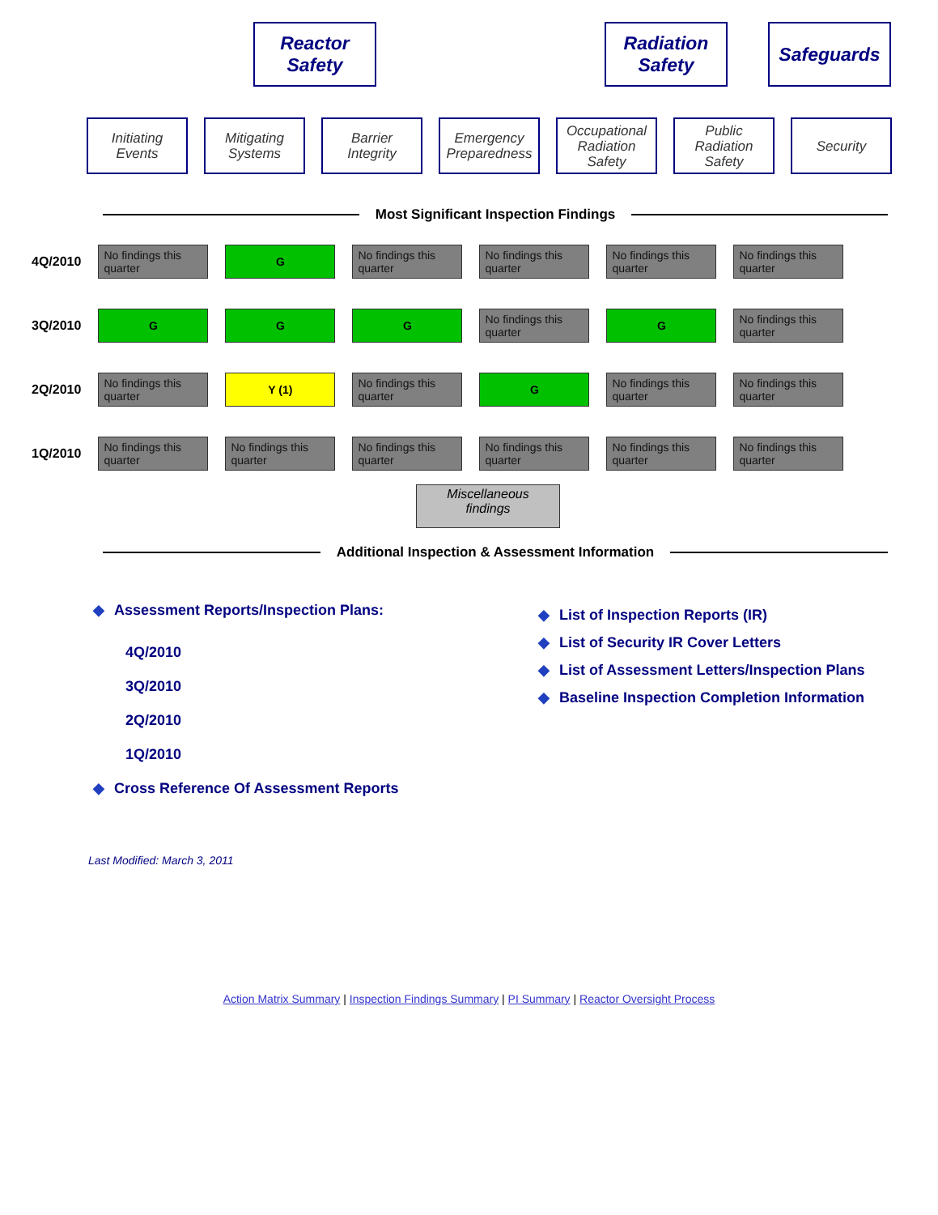Reactor
Safety
Radiation
Safety
Safeguards
Initiating
Events
Mitigating
Systems
Barrier
Integrity
Emergency
Preparedness
Occupational
Radiation
Safety
Public
Radiation
Safety
Security
Most Significant Inspection Findings
| 4Q/2010 | No findings this quarter | G | No findings this quarter | No findings this quarter | No findings this quarter | No findings this quarter |
| 3Q/2010 | G | G | G | No findings this quarter | G | No findings this quarter |
| 2Q/2010 | No findings this quarter | Y (1) | No findings this quarter | G | No findings this quarter | No findings this quarter |
| 1Q/2010 | No findings this quarter | No findings this quarter | No findings this quarter | No findings this quarter | No findings this quarter | No findings this quarter |
Miscellaneous
findings
Additional Inspection & Assessment Information
◆ Assessment Reports/Inspection Plans:
4Q/2010
3Q/2010
2Q/2010
1Q/2010
◆ Cross Reference Of Assessment Reports
◆ List of Inspection Reports (IR)
◆ List of Security IR Cover Letters
◆ List of Assessment Letters/Inspection Plans
◆ Baseline Inspection Completion Information
Last Modified: March 3, 2011
Action Matrix Summary | Inspection Findings Summary | PI Summary | Reactor Oversight Process